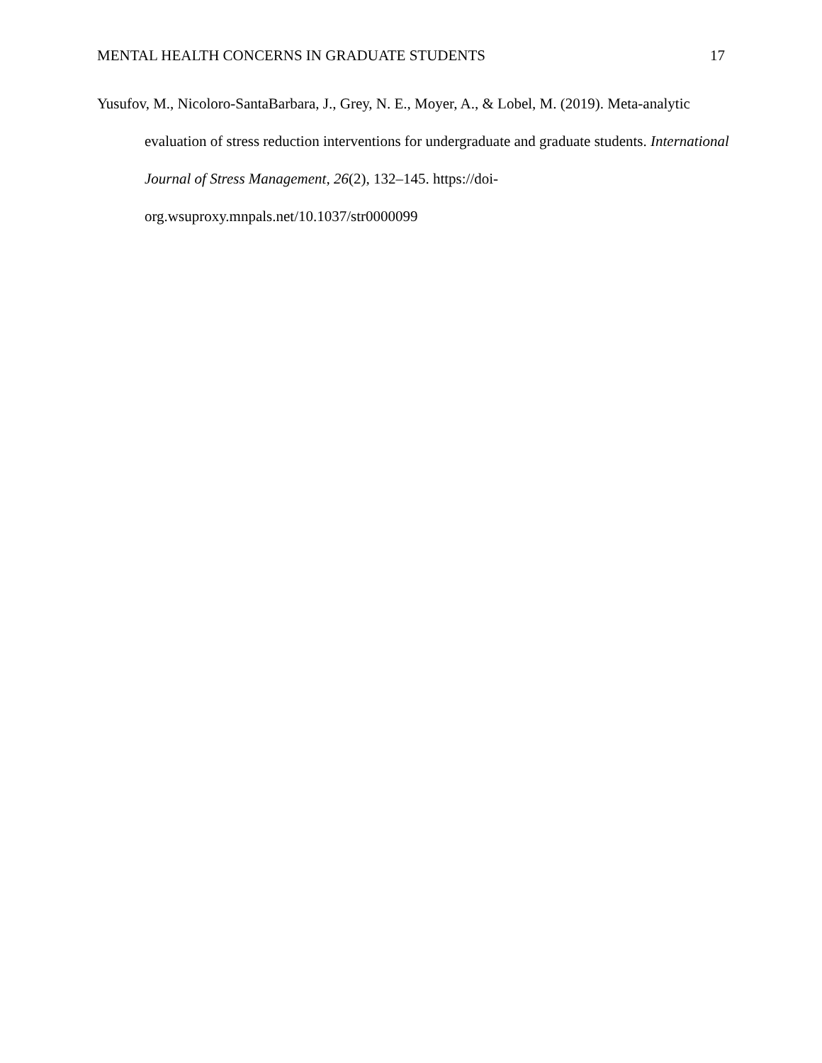MENTAL HEALTH CONCERNS IN GRADUATE STUDENTS 17
Yusufov, M., Nicoloro-SantaBarbara, J., Grey, N. E., Moyer, A., & Lobel, M. (2019). Meta-analytic evaluation of stress reduction interventions for undergraduate and graduate students. International Journal of Stress Management, 26(2), 132–145. https://doi-org.wsuproxy.mnpals.net/10.1037/str0000099